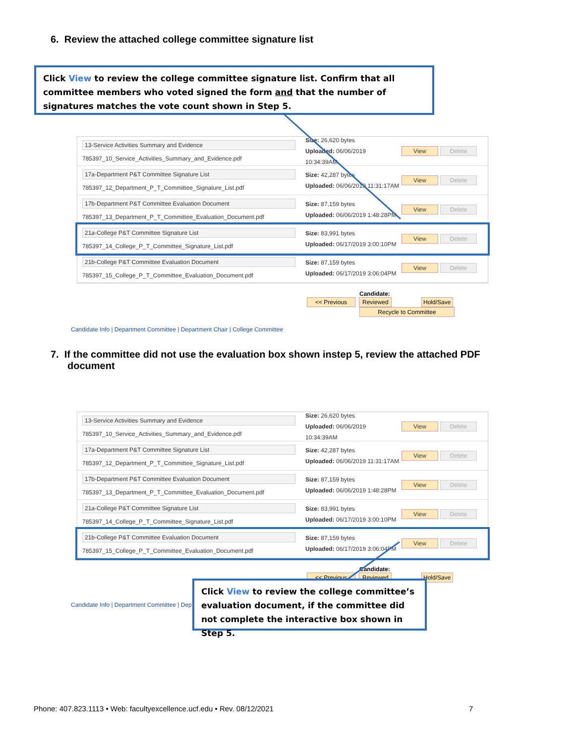6. Review the attached college committee signature list
Click View to review the college committee signature list. Confirm that all committee members who voted signed the form and that the number of signatures matches the vote count shown in Step 5.
13-Service Activities Summary and Evidence
785397_10_Service_Activities_Summary_and_Evidence.pdf
Size: 26,620 bytes
Uploaded: 06/06/2019 10:34:39AM
View Delete
17a-Department P&T Committee Signature List
785397_12_Department_P_T_Committee_Signature_List.pdf
Size: 42,287 bytes
Uploaded: 06/06/2019 11:31:17AM
View Delete
17b-Department P&T Committee Evaluation Document
785397_13_Department_P_T_Committee_Evaluation_Document.pdf
Size: 87,159 bytes
Uploaded: 06/06/2019 1:48:28PM
View Delete
21a-College P&T Committee Signature List
785397_14_College_P_T_Committee_Signature_List.pdf
Size: 83,991 bytes
Uploaded: 06/17/2019 3:00:10PM
View Delete
21b-College P&T Committee Evaluation Document
785397_15_College_P_T_Committee_Evaluation_Document.pdf
Size: 87,159 bytes
Uploaded: 06/17/2019 3:06:04PM
View Delete
Candidate:
<< Previous Reviewed Hold/Save
Recycle to Committee
Candidate Info | Department Committee | Department Chair | College Committee
7. If the committee did not use the evaluation box shown instep 5, review the attached PDF document
13-Service Activities Summary and Evidence
785397_10_Service_Activities_Summary_and_Evidence.pdf
Size: 26,620 bytes
Uploaded: 06/06/2019 10:34:39AM
View Delete
17a-Department P&T Committee Signature List
785397_12_Department_P_T_Committee_Signature_List.pdf
Size: 42,287 bytes
Uploaded: 06/06/2019 11:31:17AM
View Delete
17b-Department P&T Committee Evaluation Document
785397_13_Department_P_T_Committee_Evaluation_Document.pdf
Size: 87,159 bytes
Uploaded: 06/06/2019 1:48:28PM
View Delete
21a-College P&T Committee Signature List
785397_14_College_P_T_Committee_Signature_List.pdf
Size: 83,991 bytes
Uploaded: 06/17/2019 3:00:10PM
View Delete
21b-College P&T Committee Evaluation Document
785397_15_College_P_T_Committee_Evaluation_Document.pdf
Size: 87,159 bytes
Uploaded: 06/17/2019 3:06:04PM
View Delete
Candidate:
<< Previous Reviewed Hold/Save
Candidate Info | Department Committee | Dep
Click View to review the college committee’s evaluation document, if the committee did not complete the interactive box shown in Step 5.
Phone: 407.823.1113 • Web: facultyexcellence.ucf.edu • Rev. 08/12/2021
7